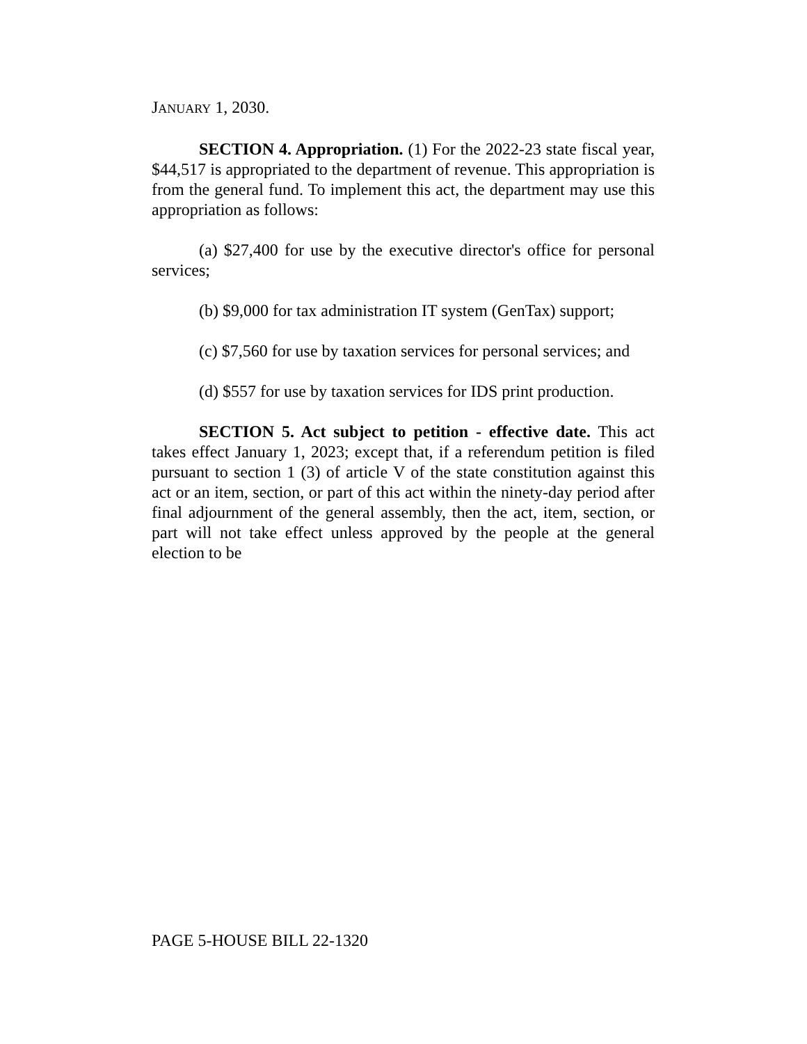JANUARY 1, 2030.
SECTION 4. Appropriation. (1) For the 2022-23 state fiscal year, $44,517 is appropriated to the department of revenue. This appropriation is from the general fund. To implement this act, the department may use this appropriation as follows:
(a) $27,400 for use by the executive director's office for personal services;
(b) $9,000 for tax administration IT system (GenTax) support;
(c) $7,560 for use by taxation services for personal services; and
(d) $557 for use by taxation services for IDS print production.
SECTION 5. Act subject to petition - effective date. This act takes effect January 1, 2023; except that, if a referendum petition is filed pursuant to section 1 (3) of article V of the state constitution against this act or an item, section, or part of this act within the ninety-day period after final adjournment of the general assembly, then the act, item, section, or part will not take effect unless approved by the people at the general election to be
PAGE 5-HOUSE BILL 22-1320